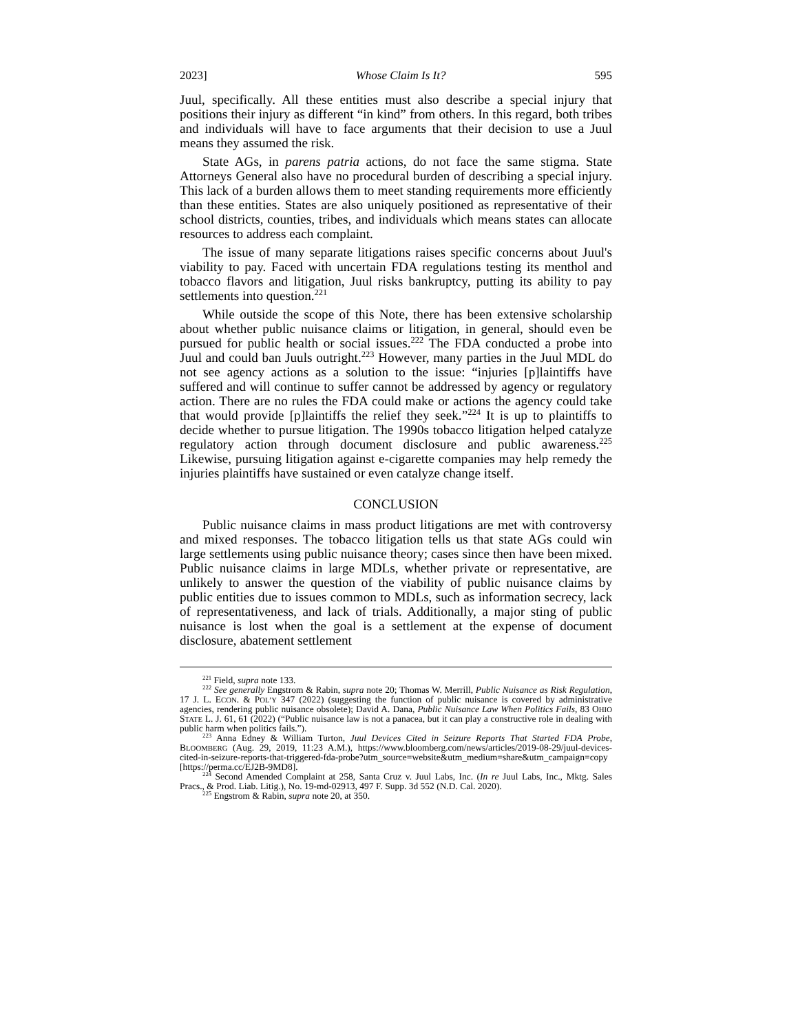2023] Whose Claim Is It? 595
Juul, specifically. All these entities must also describe a special injury that positions their injury as different “in kind” from others. In this regard, both tribes and individuals will have to face arguments that their decision to use a Juul means they assumed the risk.
State AGs, in parens patria actions, do not face the same stigma. State Attorneys General also have no procedural burden of describing a special injury. This lack of a burden allows them to meet standing requirements more efficiently than these entities. States are also uniquely positioned as representative of their school districts, counties, tribes, and individuals which means states can allocate resources to address each complaint.
The issue of many separate litigations raises specific concerns about Juul's viability to pay. Faced with uncertain FDA regulations testing its menthol and tobacco flavors and litigation, Juul risks bankruptcy, putting its ability to pay settlements into question.<sup>221</sup>
While outside the scope of this Note, there has been extensive scholarship about whether public nuisance claims or litigation, in general, should even be pursued for public health or social issues.<sup>222</sup> The FDA conducted a probe into Juul and could ban Juuls outright.<sup>223</sup> However, many parties in the Juul MDL do not see agency actions as a solution to the issue: “injuries [p]laintiffs have suffered and will continue to suffer cannot be addressed by agency or regulatory action. There are no rules the FDA could make or actions the agency could take that would provide [p]laintiffs the relief they seek.”<sup>224</sup> It is up to plaintiffs to decide whether to pursue litigation. The 1990s tobacco litigation helped catalyze regulatory action through document disclosure and public awareness.<sup>225</sup> Likewise, pursuing litigation against e-cigarette companies may help remedy the injuries plaintiffs have sustained or even catalyze change itself.
CONCLUSION
Public nuisance claims in mass product litigations are met with controversy and mixed responses. The tobacco litigation tells us that state AGs could win large settlements using public nuisance theory; cases since then have been mixed. Public nuisance claims in large MDLs, whether private or representative, are unlikely to answer the question of the viability of public nuisance claims by public entities due to issues common to MDLs, such as information secrecy, lack of representativeness, and lack of trials. Additionally, a major sting of public nuisance is lost when the goal is a settlement at the expense of document disclosure, abatement settlement
<sup>221</sup> Field, supra note 133.
<sup>222</sup> See generally Engstrom & Rabin, supra note 20; Thomas W. Merrill, Public Nuisance as Risk Regulation, 17 J. L. ECON. & POL’Y 347 (2022) (suggesting the function of public nuisance is covered by administrative agencies, rendering public nuisance obsolete); David A. Dana, Public Nuisance Law When Politics Fails, 83 OHIO STATE L. J. 61, 61 (2022) (“Public nuisance law is not a panacea, but it can play a constructive role in dealing with public harm when politics fails.”).
<sup>223</sup> Anna Edney & William Turton, Juul Devices Cited in Seizure Reports That Started FDA Probe, BLOOMBERG (Aug. 29, 2019, 11:23 A.M.), https://www.bloomberg.com/news/articles/2019-08-29/juul-devices-cited-in-seizure-reports-that-triggered-fda-probe?utm_source=website&utm_medium=share&utm_campaign=copy [https://perma.cc/EJ2B-9MD8].
<sup>224</sup> Second Amended Complaint at 258, Santa Cruz v. Juul Labs, Inc. (In re Juul Labs, Inc., Mktg. Sales Pracs., & Prod. Liab. Litig.), No. 19-md-02913, 497 F. Supp. 3d 552 (N.D. Cal. 2020).
<sup>225</sup> Engstrom & Rabin, supra note 20, at 350.